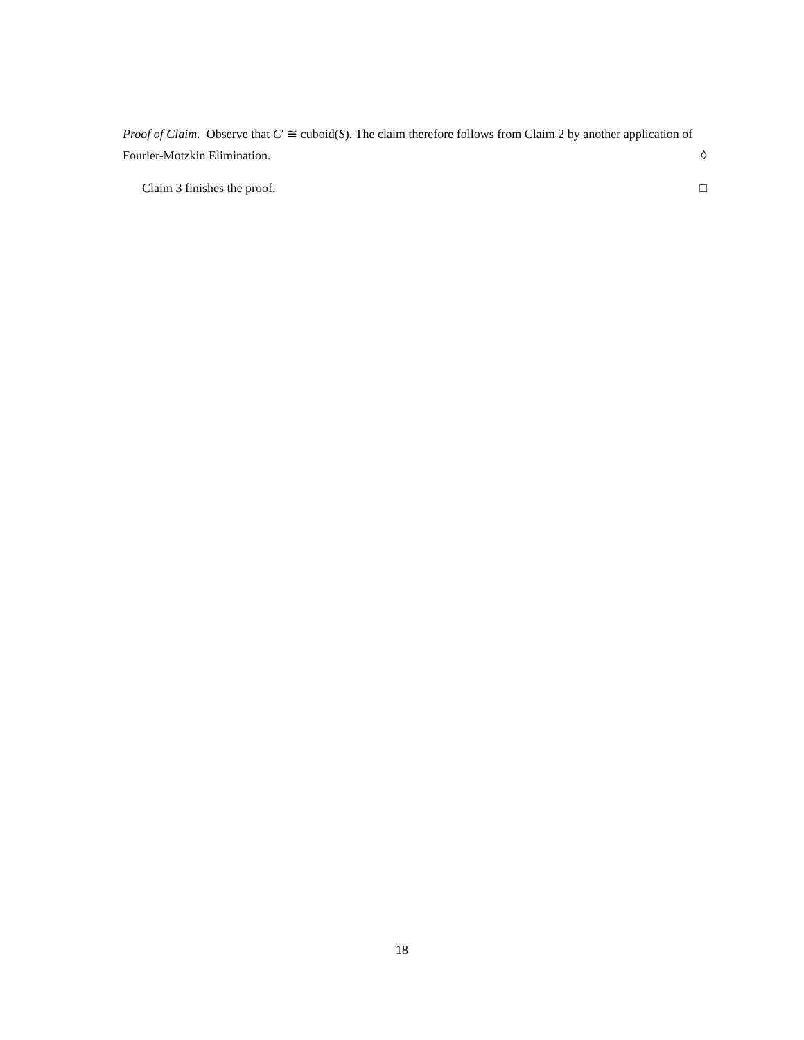Proof of Claim. Observe that C′ ≅ cuboid(S). The claim therefore follows from Claim 2 by another application of Fourier-Motzkin Elimination. ◊
Claim 3 finishes the proof. □
18